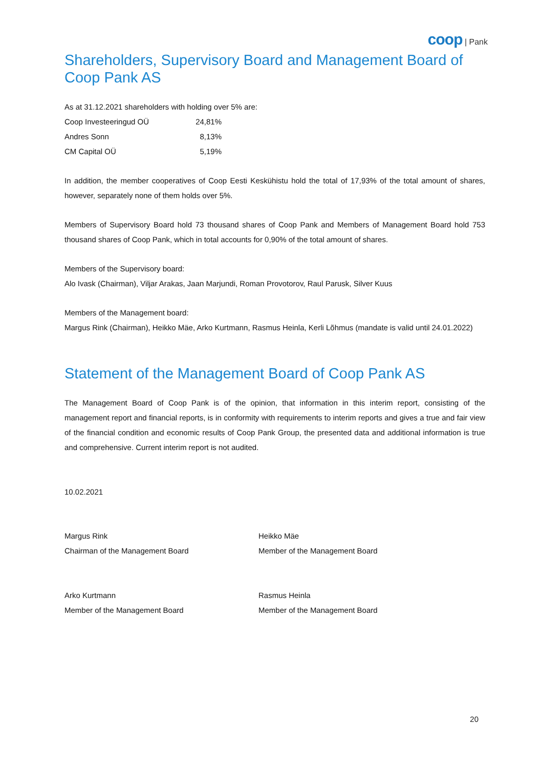coop | Pank
Shareholders, Supervisory Board and Management Board of Coop Pank AS
As at 31.12.2021 shareholders with holding over 5% are:
| Coop Investeeringud OÜ | 24,81% |
| Andres Sonn | 8,13% |
| CM Capital OÜ | 5,19% |
In addition, the member cooperatives of Coop Eesti Keskühistu hold the total of 17,93% of the total amount of shares, however, separately none of them holds over 5%.
Members of Supervisory Board hold 73 thousand shares of Coop Pank and Members of Management Board hold 753 thousand shares of Coop Pank, which in total accounts for 0,90% of the total amount of shares.
Members of the Supervisory board:
Alo Ivask (Chairman), Viljar Arakas, Jaan Marjundi, Roman Provotorov, Raul Parusk, Silver Kuus
Members of the Management board:
Margus Rink (Chairman), Heikko Mäe, Arko Kurtmann, Rasmus Heinla, Kerli Lõhmus (mandate is valid until 24.01.2022)
Statement of the Management Board of Coop Pank AS
The Management Board of Coop Pank is of the opinion, that information in this interim report, consisting of the management report and financial reports, is in conformity with requirements to interim reports and gives a true and fair view of the financial condition and economic results of Coop Pank Group, the presented data and additional information is true and comprehensive. Current interim report is not audited.
10.02.2021
Margus Rink
Chairman of the Management Board
Heikko Mäe
Member of the Management Board
Arko Kurtmann
Member of the Management Board
Rasmus Heinla
Member of the Management Board
20